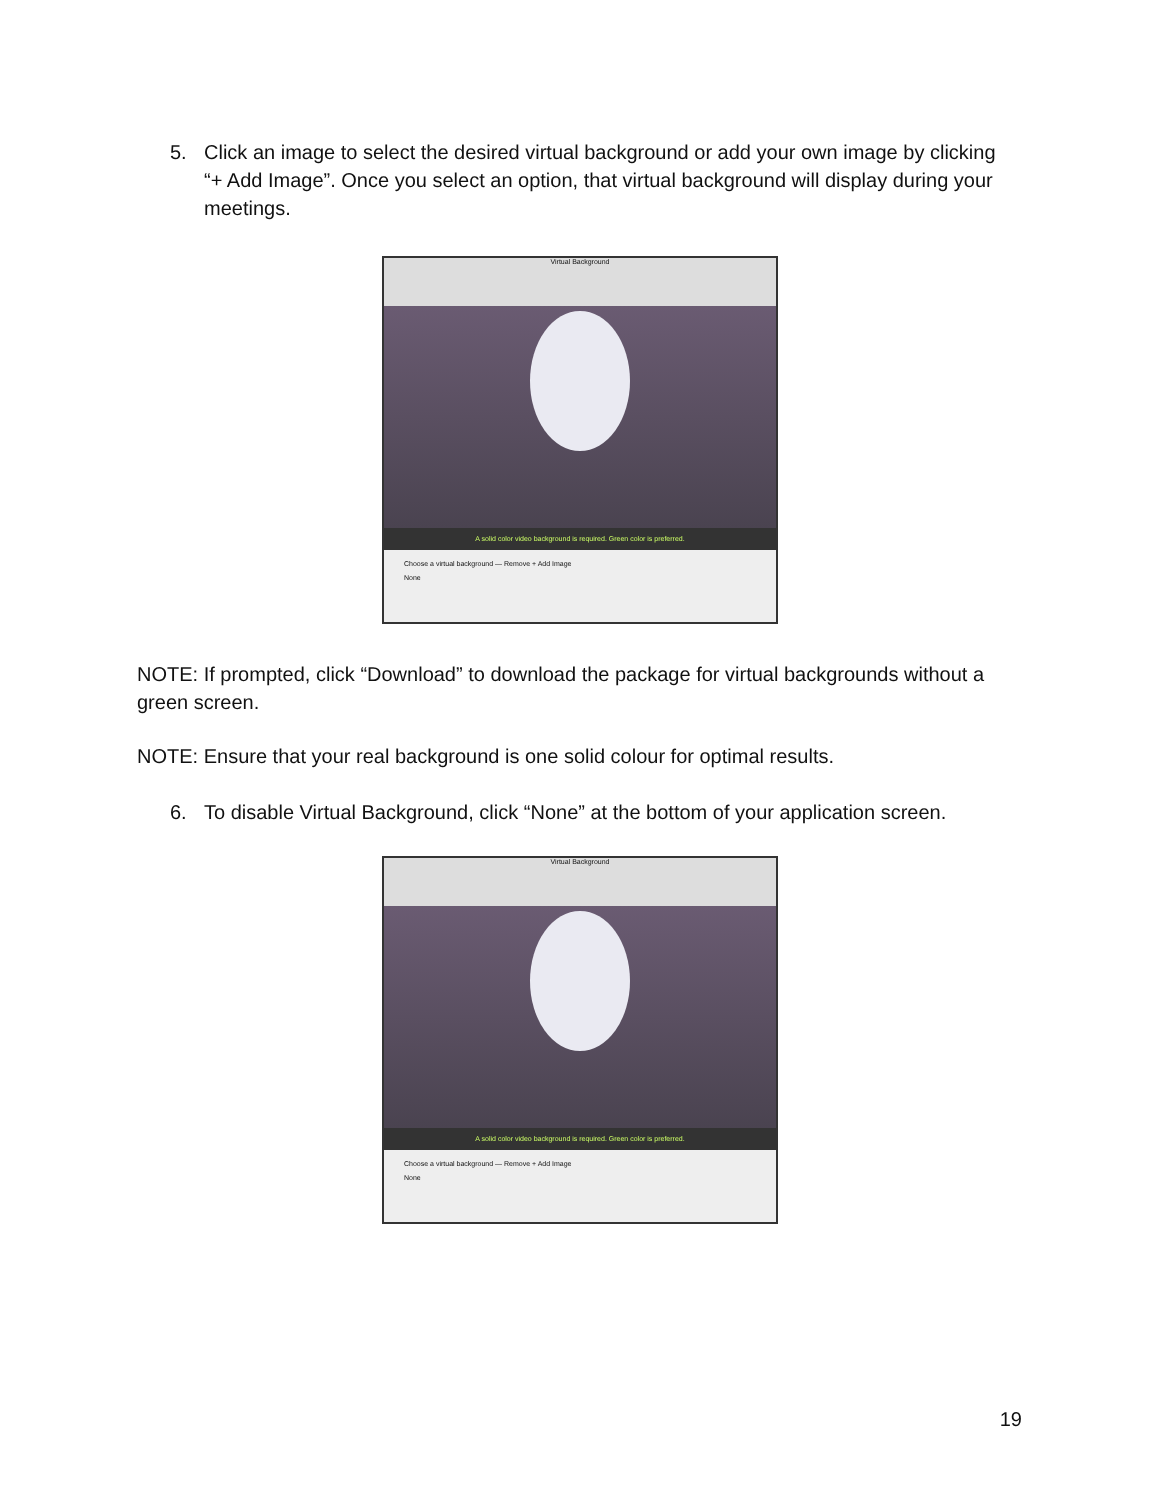5. Click an image to select the desired virtual background or add your own image by clicking “+ Add Image”. Once you select an option, that virtual background will display during your meetings.
Virtual Background
A solid color video background is required. Green color is preferred.
Choose a virtual background — Remove + Add Image
None
NOTE: If prompted, click “Download” to download the package for virtual backgrounds without a green screen.
NOTE: Ensure that your real background is one solid colour for optimal results.
6. To disable Virtual Background, click “None” at the bottom of your application screen.
Virtual Background
A solid color video background is required. Green color is preferred.
Choose a virtual background — Remove + Add Image
None
19